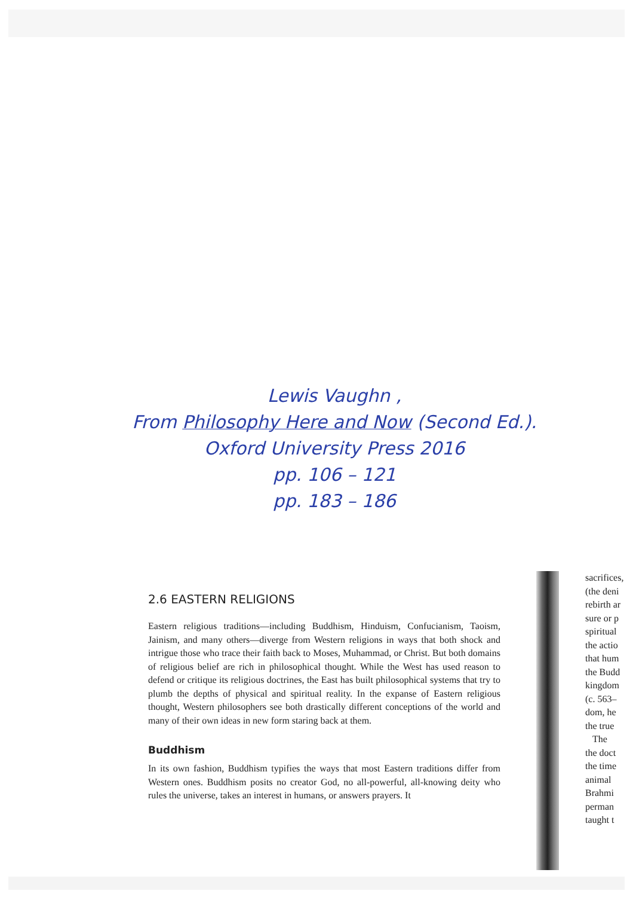Lewis Vaughn ,
From Philosophy Here and Now (Second Ed.).
Oxford University Press 2016
pp. 106 – 121
pp. 183 – 186
2.6 EASTERN RELIGIONS
Eastern religious traditions—including Buddhism, Hinduism, Confucianism, Taoism, Jainism, and many others—diverge from Western religions in ways that both shock and intrigue those who trace their faith back to Moses, Muhammad, or Christ. But both domains of religious belief are rich in philosophical thought. While the West has used reason to defend or critique its religious doctrines, the East has built philosophical systems that try to plumb the depths of physical and spiritual reality. In the expanse of Eastern religious thought, Western philosophers see both drastically different conceptions of the world and many of their own ideas in new form staring back at them.
Buddhism
In its own fashion, Buddhism typifies the ways that most Eastern traditions differ from Western ones. Buddhism posits no creator God, no all-powerful, all-knowing deity who rules the universe, takes an interest in humans, or answers prayers. It
sacrifices,
(the deni
rebirth ar
sure or p
spiritual
the actio
that hum
the Budd
kingdom
(c. 563–
dom, he
the true
The
the doct
the time
animal
Brahmi
perman
taught t